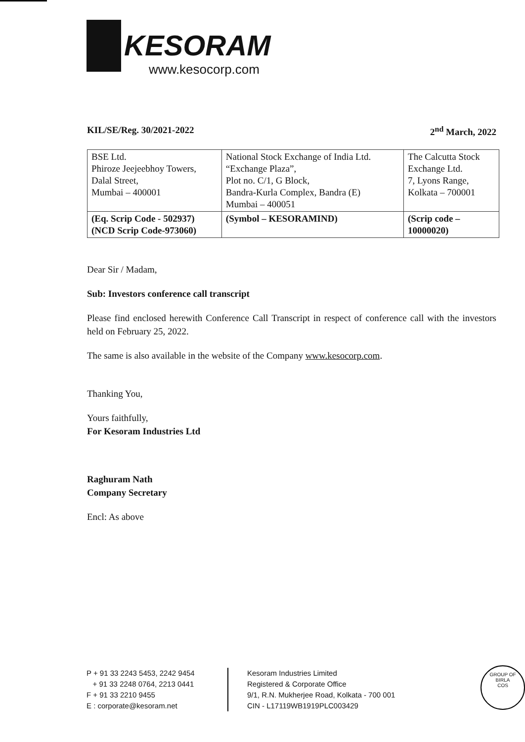KESORAM
www.kesocorp.com
KIL/SE/Reg. 30/2021-2022 2<sup>nd</sup> March, 2022
| BSE Ltd. Phiroze Jeejeebhoy Towers, Dalal Street, Mumbai – 400001 | National Stock Exchange of India Ltd. “Exchange Plaza”, Plot no. C/1, G Block, Bandra-Kurla Complex, Bandra (E) Mumbai – 400051 | The Calcutta Stock Exchange Ltd. 7, Lyons Range, Kolkata – 700001 |
| (Eq. Scrip Code - 502937) (NCD Scrip Code-973060) | (Symbol – KESORAMIND) | (Scrip code – 10000020) |
Dear Sir / Madam,
Sub: Investors conference call transcript
Please find enclosed herewith Conference Call Transcript in respect of conference call with the investors held on February 25, 2022.
The same is also available in the website of the Company www.kesocorp.com.
Thanking You,
Yours faithfully,
For Kesoram Industries Ltd
Raghuram Nath
Company Secretary
Encl: As above
P + 91 33 2243 5453, 2242 9454
+ 91 33 2248 0764, 2213 0441
F + 91 33 2210 9455
E : corporate@kesoram.net
Kesoram Industries Limited
Registered & Corporate Office
9/1, R.N. Mukherjee Road, Kolkata - 700 001
CIN - L17119WB1919PLC003429
GROUP OF
BIRLA
COS